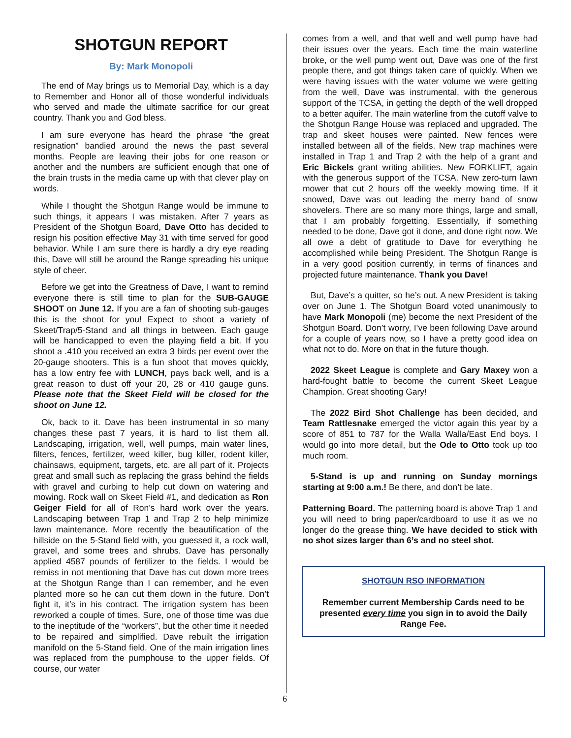SHOTGUN REPORT
By: Mark Monopoli
The end of May brings us to Memorial Day, which is a day to Remember and Honor all of those wonderful individuals who served and made the ultimate sacrifice for our great country. Thank you and God bless.
I am sure everyone has heard the phrase “the great resignation” bandied around the news the past several months. People are leaving their jobs for one reason or another and the numbers are sufficient enough that one of the brain trusts in the media came up with that clever play on words.
While I thought the Shotgun Range would be immune to such things, it appears I was mistaken. After 7 years as President of the Shotgun Board, Dave Otto has decided to resign his position effective May 31 with time served for good behavior. While I am sure there is hardly a dry eye reading this, Dave will still be around the Range spreading his unique style of cheer.
Before we get into the Greatness of Dave, I want to remind everyone there is still time to plan for the SUB-GAUGE SHOOT on June 12. If you are a fan of shooting sub-gauges this is the shoot for you! Expect to shoot a variety of Skeet/Trap/5-Stand and all things in between. Each gauge will be handicapped to even the playing field a bit. If you shoot a .410 you received an extra 3 birds per event over the 20-gauge shooters. This is a fun shoot that moves quickly, has a low entry fee with LUNCH, pays back well, and is a great reason to dust off your 20, 28 or 410 gauge guns. Please note that the Skeet Field will be closed for the shoot on June 12.
Ok, back to it. Dave has been instrumental in so many changes these past 7 years, it is hard to list them all. Landscaping, irrigation, well, well pumps, main water lines, filters, fences, fertilizer, weed killer, bug killer, rodent killer, chainsaws, equipment, targets, etc. are all part of it. Projects great and small such as replacing the grass behind the fields with gravel and curbing to help cut down on watering and mowing. Rock wall on Skeet Field #1, and dedication as Ron Geiger Field for all of Ron’s hard work over the years. Landscaping between Trap 1 and Trap 2 to help minimize lawn maintenance. More recently the beautification of the hillside on the 5-Stand field with, you guessed it, a rock wall, gravel, and some trees and shrubs. Dave has personally applied 4587 pounds of fertilizer to the fields. I would be remiss in not mentioning that Dave has cut down more trees at the Shotgun Range than I can remember, and he even planted more so he can cut them down in the future. Don’t fight it, it’s in his contract. The irrigation system has been reworked a couple of times. Sure, one of those time was due to the ineptitude of the “workers”, but the other time it needed to be repaired and simplified. Dave rebuilt the irrigation manifold on the 5-Stand field. One of the main irrigation lines was replaced from the pumphouse to the upper fields. Of course, our water
comes from a well, and that well and well pump have had their issues over the years. Each time the main waterline broke, or the well pump went out, Dave was one of the first people there, and got things taken care of quickly. When we were having issues with the water volume we were getting from the well, Dave was instrumental, with the generous support of the TCSA, in getting the depth of the well dropped to a better aquifer. The main waterline from the cutoff valve to the Shotgun Range House was replaced and upgraded. The trap and skeet houses were painted. New fences were installed between all of the fields. New trap machines were installed in Trap 1 and Trap 2 with the help of a grant and Eric Bickels grant writing abilities. New FORKLIFT, again with the generous support of the TCSA. New zero-turn lawn mower that cut 2 hours off the weekly mowing time. If it snowed, Dave was out leading the merry band of snow shovelers. There are so many more things, large and small, that I am probably forgetting. Essentially, if something needed to be done, Dave got it done, and done right now. We all owe a debt of gratitude to Dave for everything he accomplished while being President. The Shotgun Range is in a very good position currently, in terms of finances and projected future maintenance. Thank you Dave!
But, Dave’s a quitter, so he’s out. A new President is taking over on June 1. The Shotgun Board voted unanimously to have Mark Monopoli (me) become the next President of the Shotgun Board. Don’t worry, I’ve been following Dave around for a couple of years now, so I have a pretty good idea on what not to do. More on that in the future though.
2022 Skeet League is complete and Gary Maxey won a hard-fought battle to become the current Skeet League Champion. Great shooting Gary!
The 2022 Bird Shot Challenge has been decided, and Team Rattlesnake emerged the victor again this year by a score of 851 to 787 for the Walla Walla/East End boys. I would go into more detail, but the Ode to Otto took up too much room.
5-Stand is up and running on Sunday mornings starting at 9:00 a.m.! Be there, and don’t be late.
Patterning Board. The patterning board is above Trap 1 and you will need to bring paper/cardboard to use it as we no longer do the grease thing. We have decided to stick with no shot sizes larger than 6’s and no steel shot.
SHOTGUN RSO INFORMATION
Remember current Membership Cards need to be presented every time you sign in to avoid the Daily Range Fee.
6